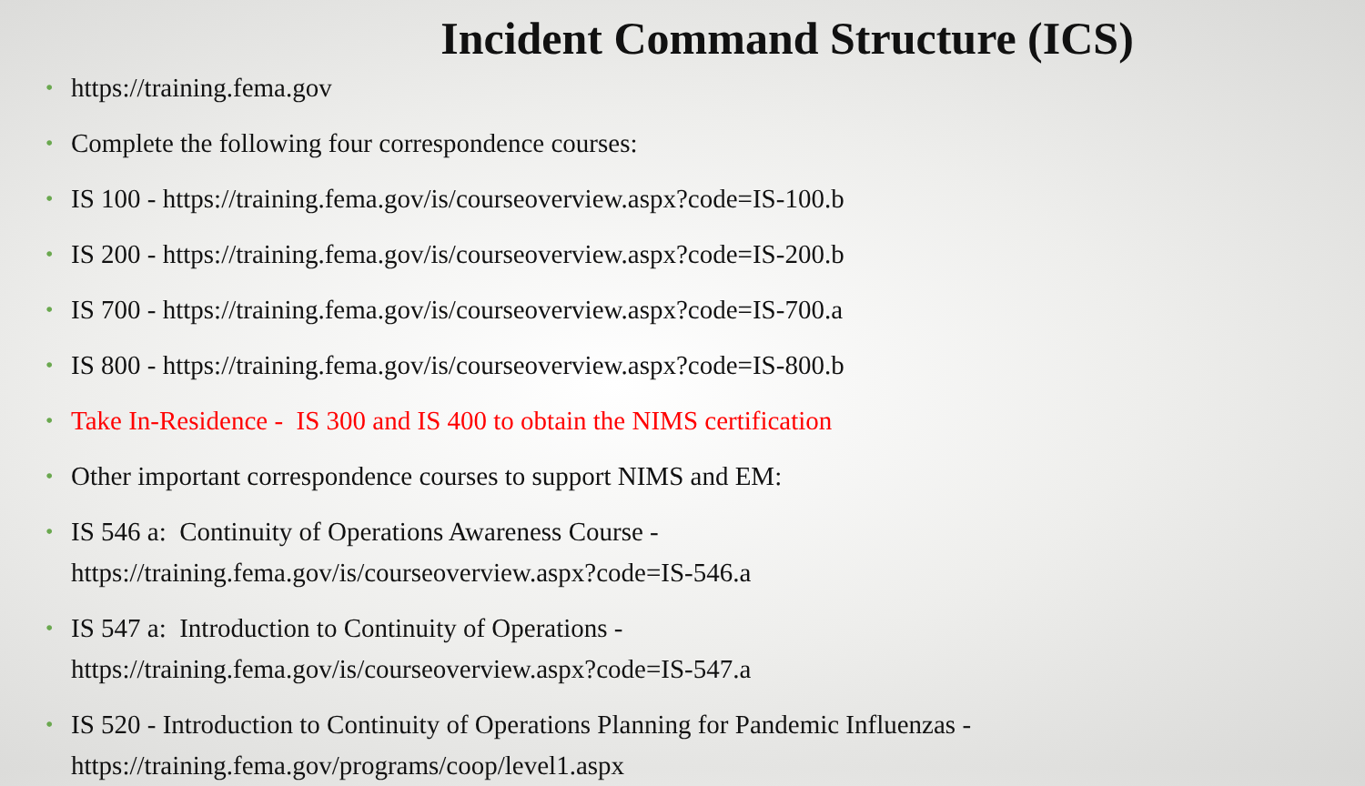Incident Command Structure (ICS)
• https://training.fema.gov
• Complete the following four correspondence courses:
• IS 100 - https://training.fema.gov/is/courseoverview.aspx?code=IS-100.b
• IS 200 - https://training.fema.gov/is/courseoverview.aspx?code=IS-200.b
• IS 700 - https://training.fema.gov/is/courseoverview.aspx?code=IS-700.a
• IS 800 - https://training.fema.gov/is/courseoverview.aspx?code=IS-800.b
• Take In-Residence - IS 300 and IS 400 to obtain the NIMS certification
• Other important correspondence courses to support NIMS and EM:
• IS 546 a: Continuity of Operations Awareness Course -
https://training.fema.gov/is/courseoverview.aspx?code=IS-546.a
• IS 547 a: Introduction to Continuity of Operations -
https://training.fema.gov/is/courseoverview.aspx?code=IS-547.a
• IS 520 - Introduction to Continuity of Operations Planning for Pandemic Influenzas -
https://training.fema.gov/programs/coop/level1.aspx